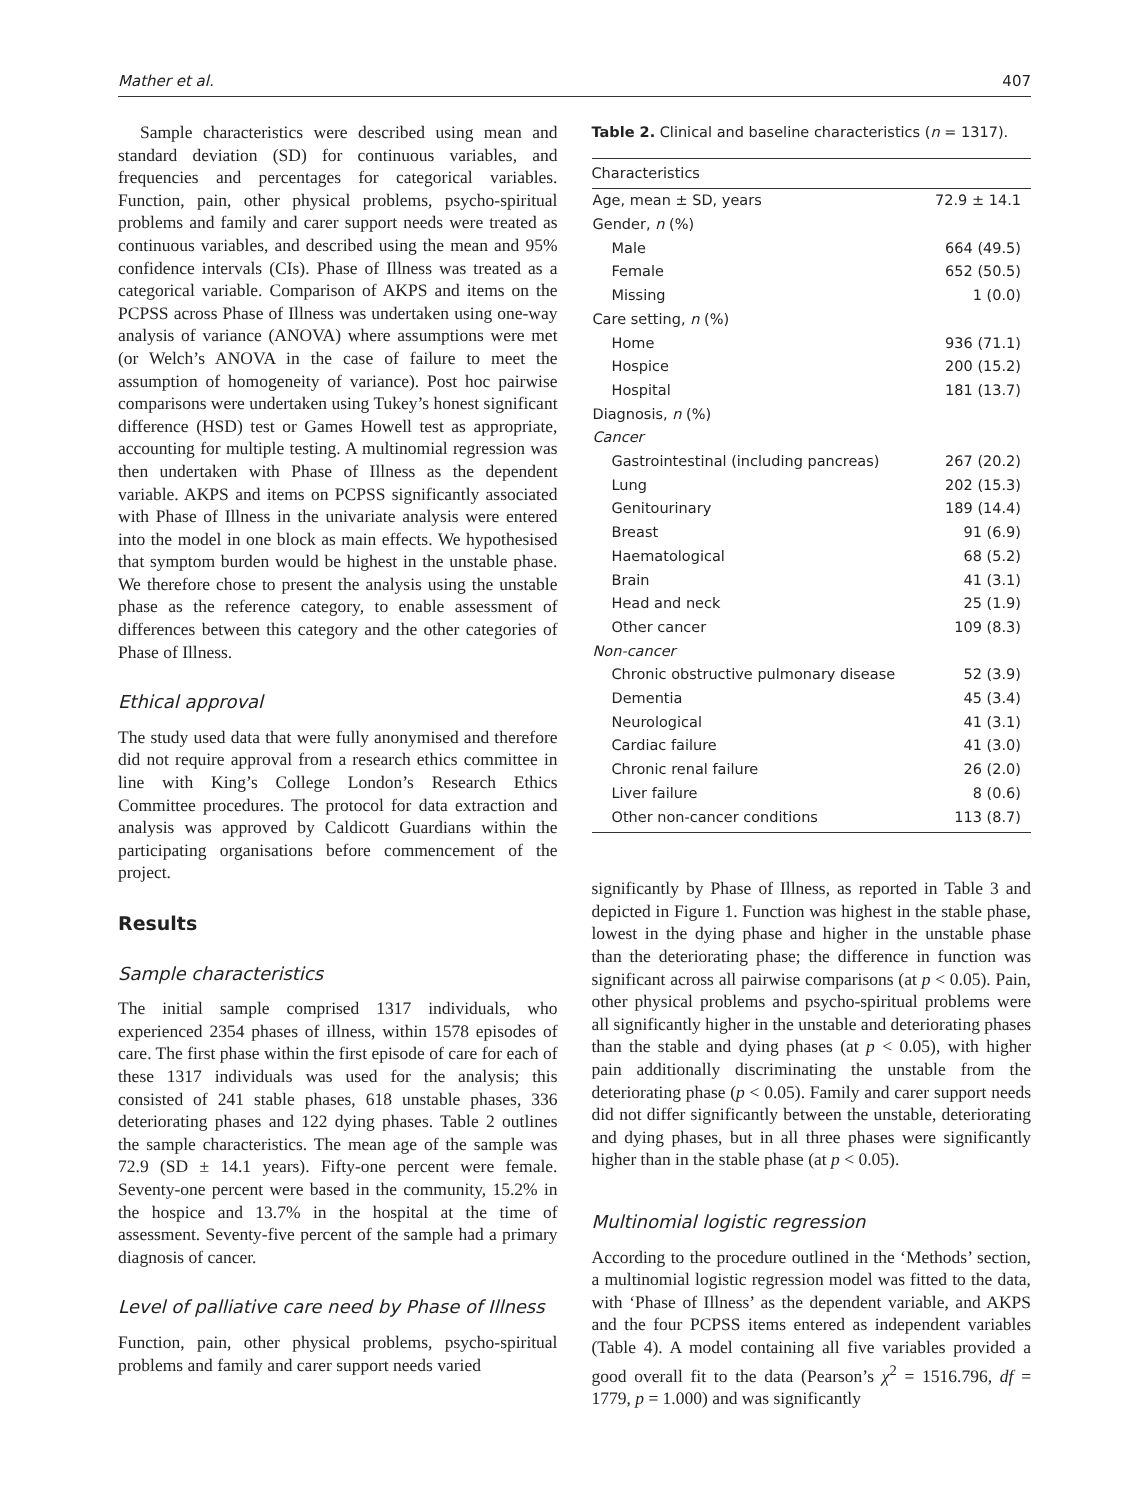Mather et al. 407
Sample characteristics were described using mean and standard deviation (SD) for continuous variables, and frequencies and percentages for categorical variables. Function, pain, other physical problems, psycho-spiritual problems and family and carer support needs were treated as continuous variables, and described using the mean and 95% confidence intervals (CIs). Phase of Illness was treated as a categorical variable. Comparison of AKPS and items on the PCPSS across Phase of Illness was undertaken using one-way analysis of variance (ANOVA) where assumptions were met (or Welch’s ANOVA in the case of failure to meet the assumption of homogeneity of variance). Post hoc pairwise comparisons were undertaken using Tukey’s honest significant difference (HSD) test or Games Howell test as appropriate, accounting for multiple testing. A multinomial regression was then undertaken with Phase of Illness as the dependent variable. AKPS and items on PCPSS significantly associated with Phase of Illness in the univariate analysis were entered into the model in one block as main effects. We hypothesised that symptom burden would be highest in the unstable phase. We therefore chose to present the analysis using the unstable phase as the reference category, to enable assessment of differences between this category and the other categories of Phase of Illness.
Ethical approval
The study used data that were fully anonymised and therefore did not require approval from a research ethics committee in line with King’s College London’s Research Ethics Committee procedures. The protocol for data extraction and analysis was approved by Caldicott Guardians within the participating organisations before commencement of the project.
Results
Sample characteristics
The initial sample comprised 1317 individuals, who experienced 2354 phases of illness, within 1578 episodes of care. The first phase within the first episode of care for each of these 1317 individuals was used for the analysis; this consisted of 241 stable phases, 618 unstable phases, 336 deteriorating phases and 122 dying phases. Table 2 outlines the sample characteristics. The mean age of the sample was 72.9 (SD ± 14.1 years). Fifty-one percent were female. Seventy-one percent were based in the community, 15.2% in the hospice and 13.7% in the hospital at the time of assessment. Seventy-five percent of the sample had a primary diagnosis of cancer.
Level of palliative care need by Phase of Illness
Function, pain, other physical problems, psycho-spiritual problems and family and carer support needs varied
Table 2. Clinical and baseline characteristics (n = 1317).
| Characteristics | |
| --- | --- |
| Age, mean ± SD, years | 72.9 ± 14.1 |
| Gender, n (%) | |
| Male | 664 (49.5) |
| Female | 652 (50.5) |
| Missing | 1 (0.0) |
| Care setting, n (%) | |
| Home | 936 (71.1) |
| Hospice | 200 (15.2) |
| Hospital | 181 (13.7) |
| Diagnosis, n (%) | |
| Cancer | |
| Gastrointestinal (including pancreas) | 267 (20.2) |
| Lung | 202 (15.3) |
| Genitourinary | 189 (14.4) |
| Breast | 91 (6.9) |
| Haematological | 68 (5.2) |
| Brain | 41 (3.1) |
| Head and neck | 25 (1.9) |
| Other cancer | 109 (8.3) |
| Non-cancer | |
| Chronic obstructive pulmonary disease | 52 (3.9) |
| Dementia | 45 (3.4) |
| Neurological | 41 (3.1) |
| Cardiac failure | 41 (3.0) |
| Chronic renal failure | 26 (2.0) |
| Liver failure | 8 (0.6) |
| Other non-cancer conditions | 113 (8.7) |
significantly by Phase of Illness, as reported in Table 3 and depicted in Figure 1. Function was highest in the stable phase, lowest in the dying phase and higher in the unstable phase than the deteriorating phase; the difference in function was significant across all pairwise comparisons (at p < 0.05). Pain, other physical problems and psycho-spiritual problems were all significantly higher in the unstable and deteriorating phases than the stable and dying phases (at p < 0.05), with higher pain additionally discriminating the unstable from the deteriorating phase (p < 0.05). Family and carer support needs did not differ significantly between the unstable, deteriorating and dying phases, but in all three phases were significantly higher than in the stable phase (at p < 0.05).
Multinomial logistic regression
According to the procedure outlined in the ‘Methods’ section, a multinomial logistic regression model was fitted to the data, with ‘Phase of Illness’ as the dependent variable, and AKPS and the four PCPSS items entered as independent variables (Table 4). A model containing all five variables provided a good overall fit to the data (Pearson’s χ<sup>2</sup> = 1516.796, df = 1779, p = 1.000) and was significantly